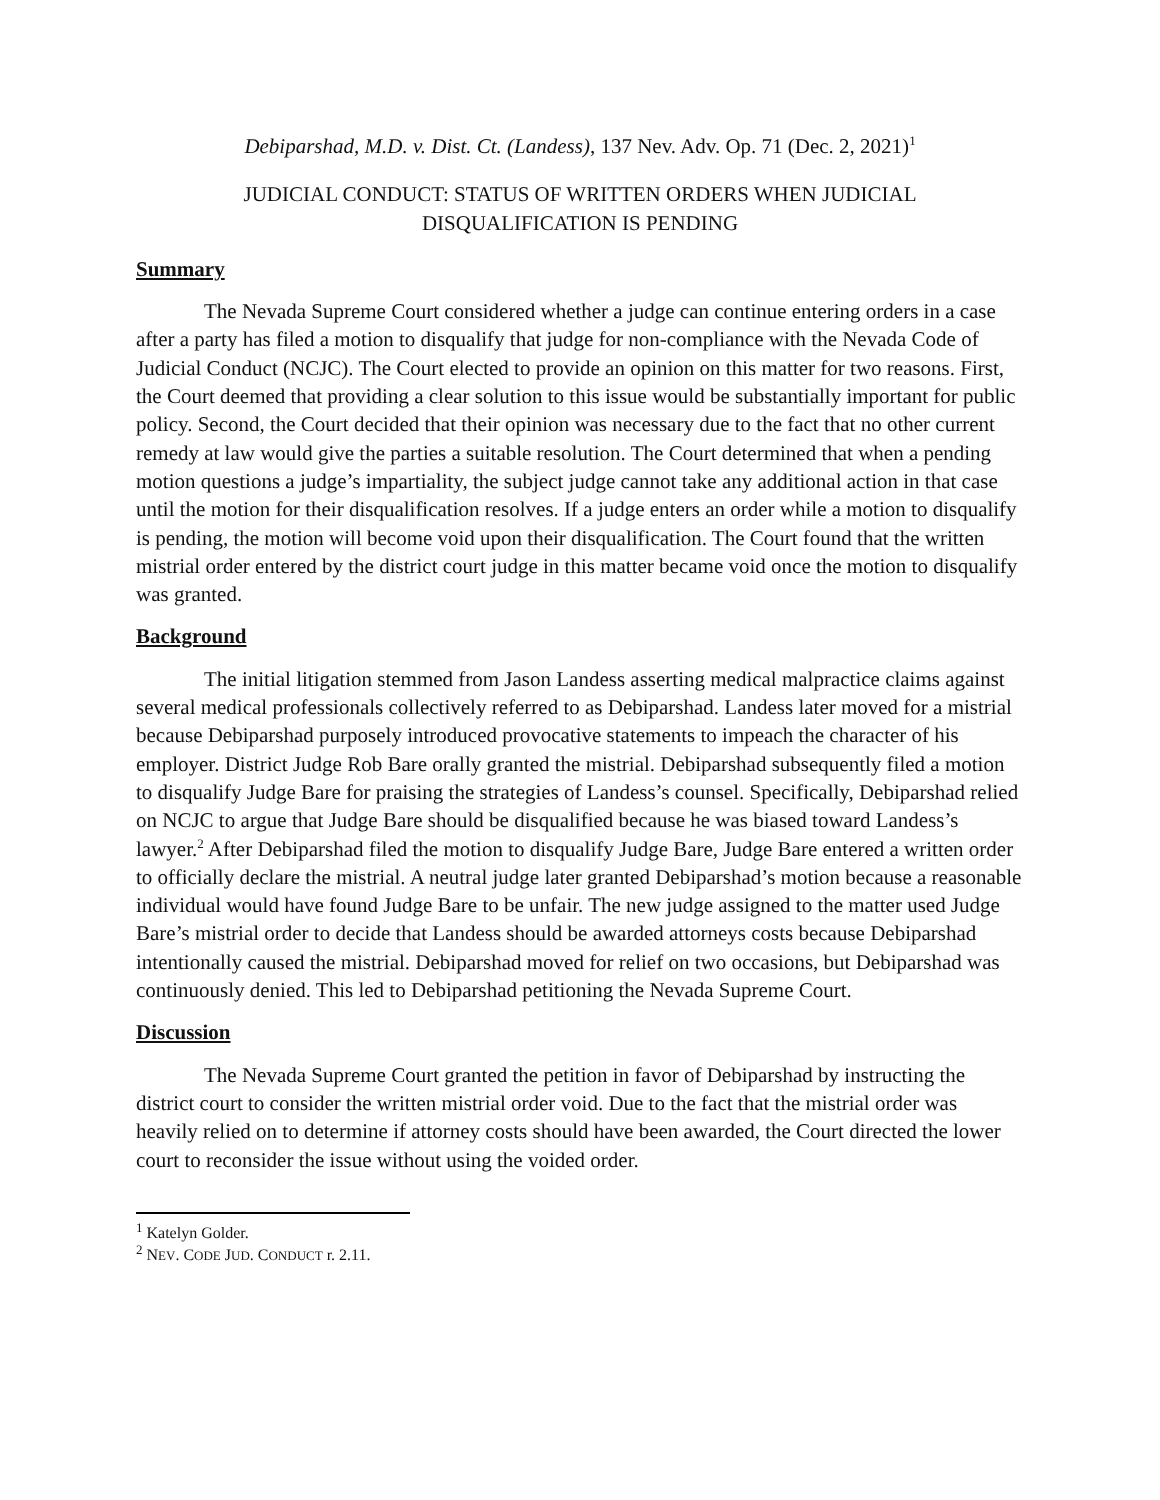Debiparshad, M.D. v. Dist. Ct. (Landess), 137 Nev. Adv. Op. 71 (Dec. 2, 2021)<sup>1</sup>
JUDICIAL CONDUCT: STATUS OF WRITTEN ORDERS WHEN JUDICIAL
DISQUALIFICATION IS PENDING
Summary
The Nevada Supreme Court considered whether a judge can continue entering orders in a case after a party has filed a motion to disqualify that judge for non-compliance with the Nevada Code of Judicial Conduct (NCJC). The Court elected to provide an opinion on this matter for two reasons. First, the Court deemed that providing a clear solution to this issue would be substantially important for public policy. Second, the Court decided that their opinion was necessary due to the fact that no other current remedy at law would give the parties a suitable resolution. The Court determined that when a pending motion questions a judge’s impartiality, the subject judge cannot take any additional action in that case until the motion for their disqualification resolves. If a judge enters an order while a motion to disqualify is pending, the motion will become void upon their disqualification. The Court found that the written mistrial order entered by the district court judge in this matter became void once the motion to disqualify was granted.
Background
The initial litigation stemmed from Jason Landess asserting medical malpractice claims against several medical professionals collectively referred to as Debiparshad. Landess later moved for a mistrial because Debiparshad purposely introduced provocative statements to impeach the character of his employer. District Judge Rob Bare orally granted the mistrial. Debiparshad subsequently filed a motion to disqualify Judge Bare for praising the strategies of Landess’s counsel. Specifically, Debiparshad relied on NCJC to argue that Judge Bare should be disqualified because he was biased toward Landess’s lawyer.<sup>2</sup> After Debiparshad filed the motion to disqualify Judge Bare, Judge Bare entered a written order to officially declare the mistrial. A neutral judge later granted Debiparshad’s motion because a reasonable individual would have found Judge Bare to be unfair. The new judge assigned to the matter used Judge Bare’s mistrial order to decide that Landess should be awarded attorneys costs because Debiparshad intentionally caused the mistrial. Debiparshad moved for relief on two occasions, but Debiparshad was continuously denied. This led to Debiparshad petitioning the Nevada Supreme Court.
Discussion
The Nevada Supreme Court granted the petition in favor of Debiparshad by instructing the district court to consider the written mistrial order void. Due to the fact that the mistrial order was heavily relied on to determine if attorney costs should have been awarded, the Court directed the lower court to reconsider the issue without using the voided order.
<sup>1</sup> Katelyn Golder.
<sup>2</sup> NEV. CODE JUD. CONDUCT r. 2.11.